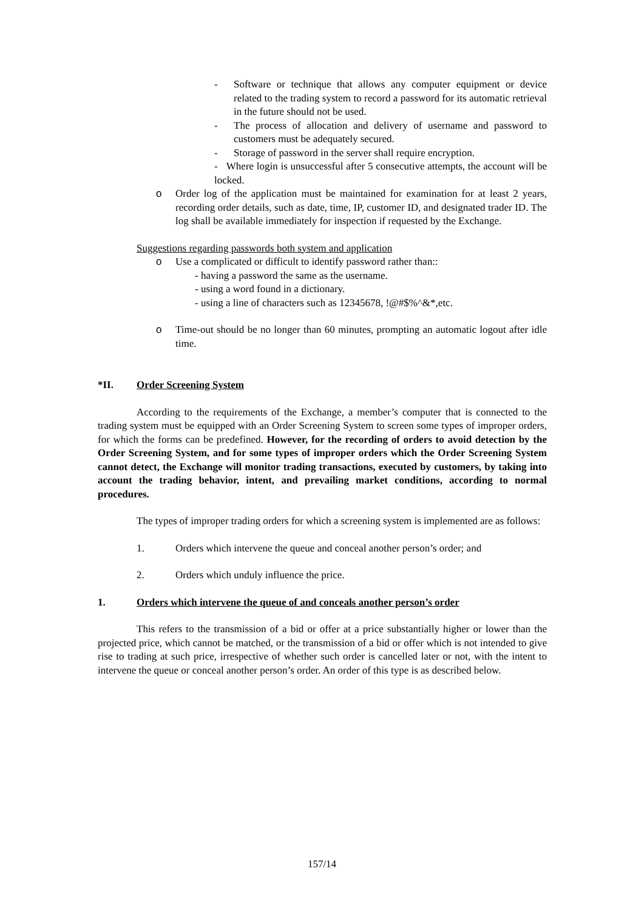- Software or technique that allows any computer equipment or device related to the trading system to record a password for its automatic retrieval in the future should not be used.
- The process of allocation and delivery of username and password to customers must be adequately secured.
- Storage of password in the server shall require encryption.
- Where login is unsuccessful after 5 consecutive attempts, the account will be locked.
o Order log of the application must be maintained for examination for at least 2 years, recording order details, such as date, time, IP, customer ID, and designated trader ID. The log shall be available immediately for inspection if requested by the Exchange.
Suggestions regarding passwords both system and application
o Use a complicated or difficult to identify password rather than::
- having a password the same as the username.
- using a word found in a dictionary.
- using a line of characters such as 12345678, !@#$%^&*,etc.
o Time-out should be no longer than 60 minutes, prompting an automatic logout after idle time.
*II. Order Screening System
According to the requirements of the Exchange, a member’s computer that is connected to the trading system must be equipped with an Order Screening System to screen some types of improper orders, for which the forms can be predefined. However, for the recording of orders to avoid detection by the Order Screening System, and for some types of improper orders which the Order Screening System cannot detect, the Exchange will monitor trading transactions, executed by customers, by taking into account the trading behavior, intent, and prevailing market conditions, according to normal procedures.
The types of improper trading orders for which a screening system is implemented are as follows:
1. Orders which intervene the queue and conceal another person’s order; and
2. Orders which unduly influence the price.
1. Orders which intervene the queue of and conceals another person’s order
This refers to the transmission of a bid or offer at a price substantially higher or lower than the projected price, which cannot be matched, or the transmission of a bid or offer which is not intended to give rise to trading at such price, irrespective of whether such order is cancelled later or not, with the intent to intervene the queue or conceal another person’s order. An order of this type is as described below.
157/14